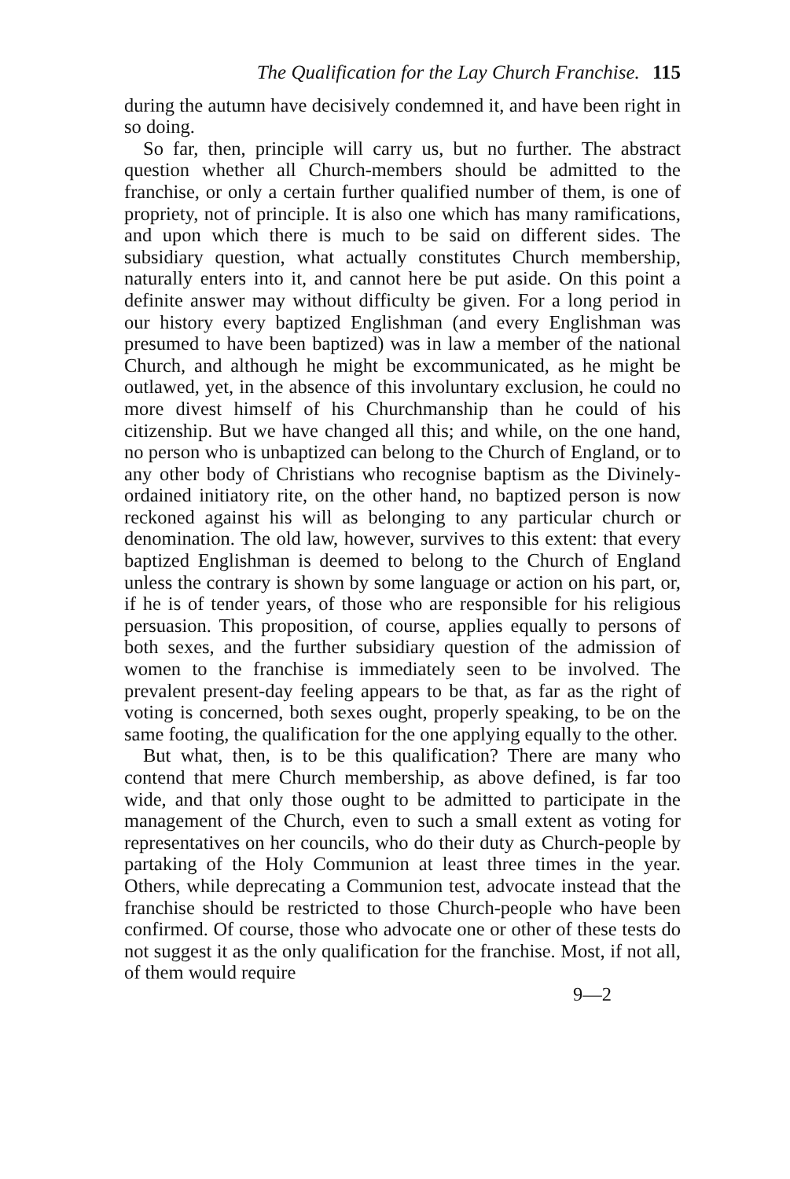The Qualification for the Lay Church Franchise. 115
during the autumn have decisively condemned it, and have been right in so doing.
So far, then, principle will carry us, but no further. The abstract question whether all Church-members should be admitted to the franchise, or only a certain further qualified number of them, is one of propriety, not of principle. It is also one which has many ramifications, and upon which there is much to be said on different sides. The subsidiary question, what actually constitutes Church membership, naturally enters into it, and cannot here be put aside. On this point a definite answer may without difficulty be given. For a long period in our history every baptized Englishman (and every Englishman was presumed to have been baptized) was in law a member of the national Church, and although he might be excommunicated, as he might be outlawed, yet, in the absence of this involuntary exclusion, he could no more divest himself of his Churchmanship than he could of his citizenship. But we have changed all this; and while, on the one hand, no person who is unbaptized can belong to the Church of England, or to any other body of Christians who recognise baptism as the Divinely-ordained initiatory rite, on the other hand, no baptized person is now reckoned against his will as belonging to any particular church or denomination. The old law, however, survives to this extent: that every baptized Englishman is deemed to belong to the Church of England unless the contrary is shown by some language or action on his part, or, if he is of tender years, of those who are responsible for his religious persuasion. This proposition, of course, applies equally to persons of both sexes, and the further subsidiary question of the admission of women to the franchise is immediately seen to be involved. The prevalent present-day feeling appears to be that, as far as the right of voting is concerned, both sexes ought, properly speaking, to be on the same footing, the qualification for the one applying equally to the other.
But what, then, is to be this qualification? There are many who contend that mere Church membership, as above defined, is far too wide, and that only those ought to be admitted to participate in the management of the Church, even to such a small extent as voting for representatives on her councils, who do their duty as Church-people by partaking of the Holy Communion at least three times in the year. Others, while deprecating a Communion test, advocate instead that the franchise should be restricted to those Church-people who have been confirmed. Of course, those who advocate one or other of these tests do not suggest it as the only qualification for the franchise. Most, if not all, of them would require
9—2